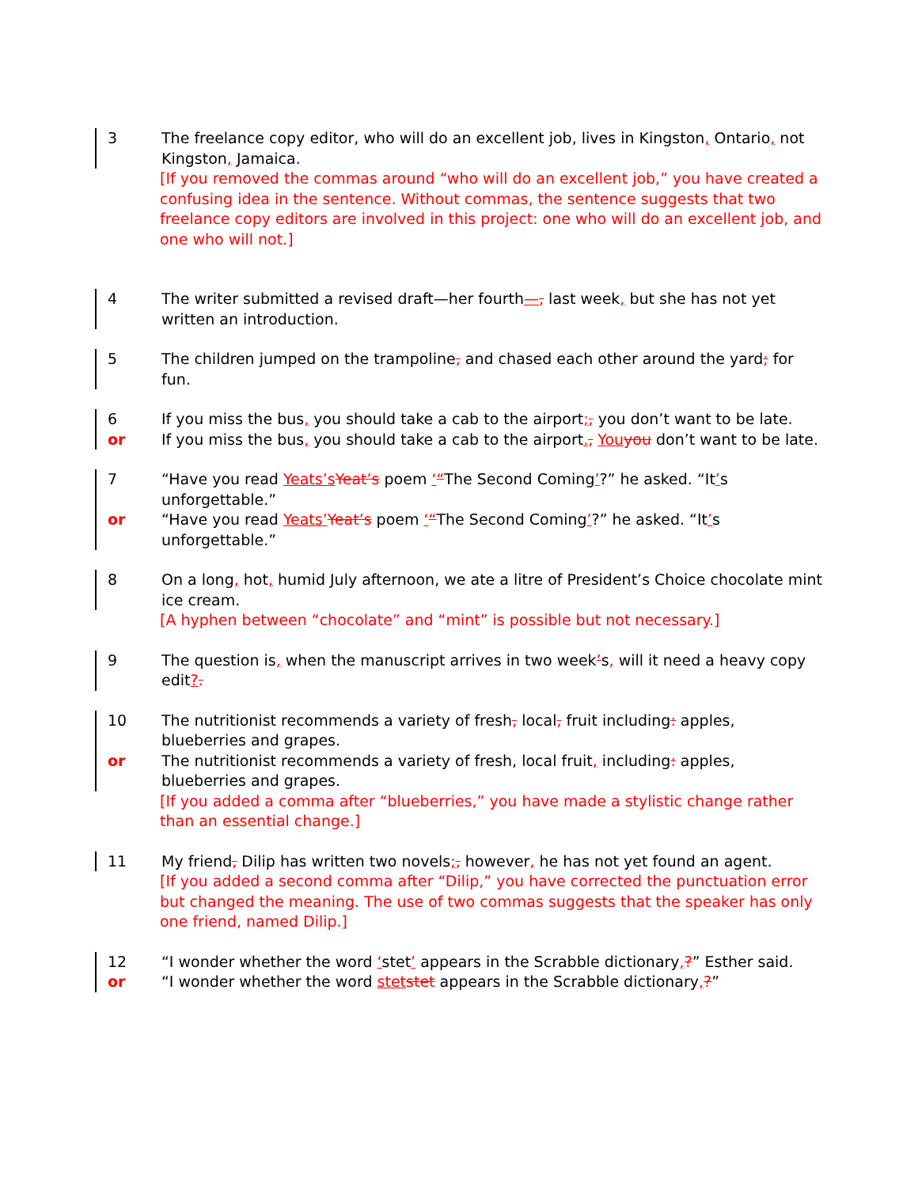3 The freelance copy editor, who will do an excellent job, lives in Kingston, Ontario, not Kingston, Jamaica.
[If you removed the commas around “who will do an excellent job,” you have created a confusing idea in the sentence. Without commas, the sentence suggests that two freelance copy editors are involved in this project: one who will do an excellent job, and one who will not.]
4 The writer submitted a revised draft—her fourth—, last week, but she has not yet written an introduction.
5 The children jumped on the trampoline, and chased each other around the yard; for fun.
6 If you miss the bus, you should take a cab to the airport;, you don’t want to be late.
or If you miss the bus, you should take a cab to the airport., Youyou don’t want to be late.
7 “Have you read Yeats’sYeat’s poem ‘“The Second Coming’?” he asked. “It’s unforgettable.”
or “Have you read Yeats’Yeat’s poem ‘“The Second Coming’?” he asked. “It’s unforgettable.”
8 On a long, hot, humid July afternoon, we ate a litre of President’s Choice chocolate mint ice cream.
[A hyphen between “chocolate” and “mint” is possible but not necessary.]
9 The question is, when the manuscript arrives in two week’s, will it need a heavy copy edit?.
10 The nutritionist recommends a variety of fresh, local, fruit including: apples, blueberries and grapes.
or The nutritionist recommends a variety of fresh, local fruit, including: apples, blueberries and grapes.
[If you added a comma after “blueberries,” you have made a stylistic change rather than an essential change.]
11 My friend, Dilip has written two novels;, however, he has not yet found an agent.
[If you added a second comma after “Dilip,” you have corrected the punctuation error but changed the meaning. The use of two commas suggests that the speaker has only one friend, named Dilip.]
12 “I wonder whether the word ‘stet’ appears in the Scrabble dictionary,?” Esther said.
or “I wonder whether the word stetstet appears in the Scrabble dictionary,?”